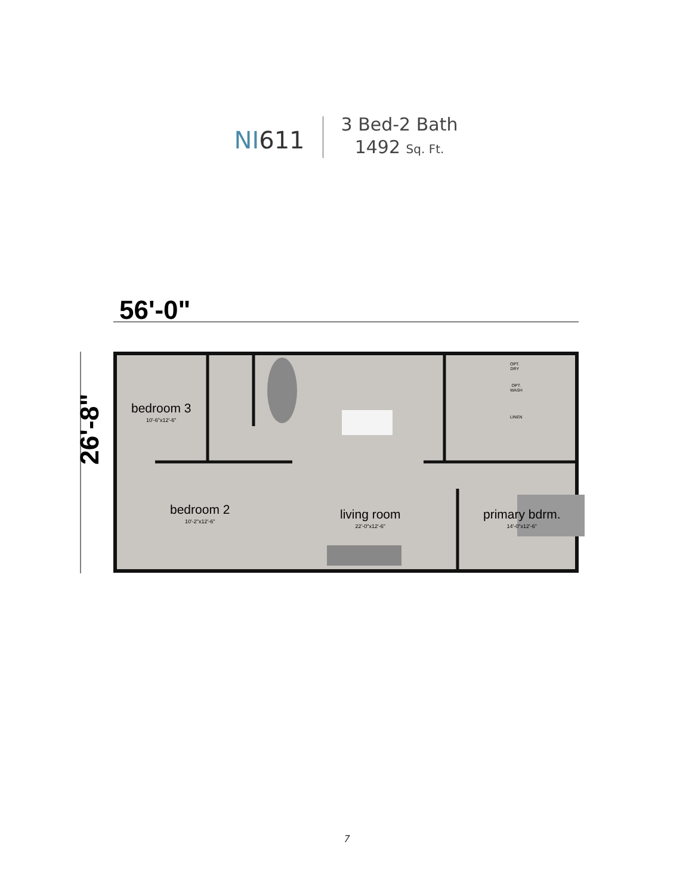NI611
3 Bed-2 Bath
1492 Sq. Ft.
56'-0"
26'-8"
bedroom 3
10'-6"x12'-6"
bedroom 2
10'-2"x12'-6"
living room
22'-0"x12'-6"
primary bdrm.
14'-0"x12'-6"
OPT.
DRY
OPT.
WASH
LINEN
7